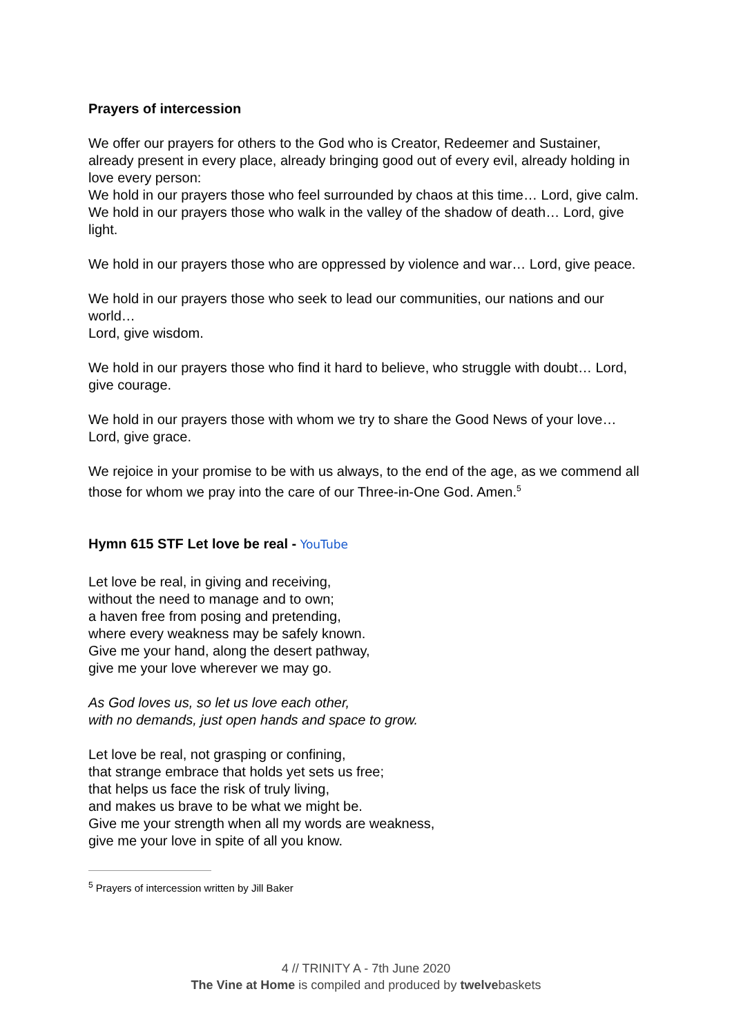Prayers of intercession
We offer our prayers for others to the God who is Creator, Redeemer and Sustainer, already present in every place, already bringing good out of every evil, already holding in love every person:
We hold in our prayers those who feel surrounded by chaos at this time… Lord, give calm.
We hold in our prayers those who walk in the valley of the shadow of death… Lord, give light.
We hold in our prayers those who are oppressed by violence and war… Lord, give peace.
We hold in our prayers those who seek to lead our communities, our nations and our world…
Lord, give wisdom.
We hold in our prayers those who find it hard to believe, who struggle with doubt… Lord, give courage.
We hold in our prayers those with whom we try to share the Good News of your love… Lord, give grace.
We rejoice in your promise to be with us always, to the end of the age, as we commend all those for whom we pray into the care of our Three-in-One God. Amen.<sup>5</sup>
Hymn 615 STF Let love be real - YouTube
Let love be real, in giving and receiving,
without the need to manage and to own;
a haven free from posing and pretending,
where every weakness may be safely known.
Give me your hand, along the desert pathway,
give me your love wherever we may go.
As God loves us, so let us love each other,
with no demands, just open hands and space to grow.
Let love be real, not grasping or confining,
that strange embrace that holds yet sets us free;
that helps us face the risk of truly living,
and makes us brave to be what we might be.
Give me your strength when all my words are weakness,
give me your love in spite of all you know.
<sup>5</sup> Prayers of intercession written by Jill Baker
4 // TRINITY A - 7th June 2020
The Vine at Home is compiled and produced by twelvebaskets